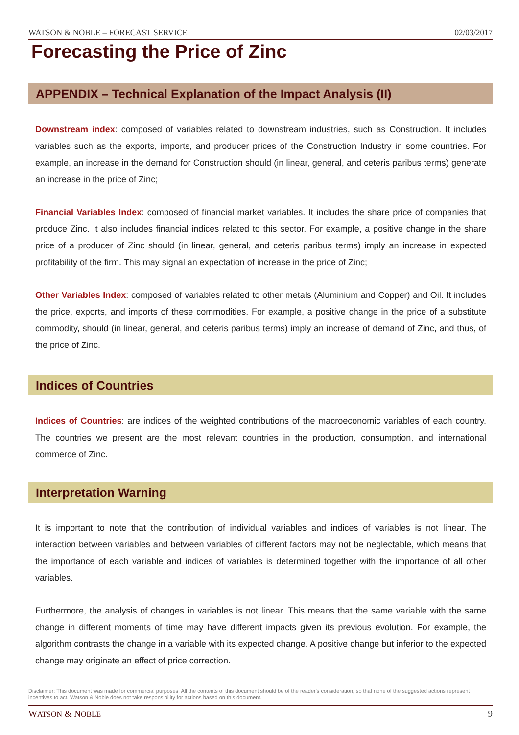WATSON & NOBLE – FORECAST SERVICE 02/03/2017
Forecasting the Price of Zinc
APPENDIX – Technical Explanation of the Impact Analysis (II)
Downstream index: composed of variables related to downstream industries, such as Construction. It includes variables such as the exports, imports, and producer prices of the Construction Industry in some countries. For example, an increase in the demand for Construction should (in linear, general, and ceteris paribus terms) generate an increase in the price of Zinc;
Financial Variables Index: composed of financial market variables. It includes the share price of companies that produce Zinc. It also includes financial indices related to this sector. For example, a positive change in the share price of a producer of Zinc should (in linear, general, and ceteris paribus terms) imply an increase in expected profitability of the firm. This may signal an expectation of increase in the price of Zinc;
Other Variables Index: composed of variables related to other metals (Aluminium and Copper) and Oil. It includes the price, exports, and imports of these commodities. For example, a positive change in the price of a substitute commodity, should (in linear, general, and ceteris paribus terms) imply an increase of demand of Zinc, and thus, of the price of Zinc.
Indices of Countries
Indices of Countries: are indices of the weighted contributions of the macroeconomic variables of each country. The countries we present are the most relevant countries in the production, consumption, and international commerce of Zinc.
Interpretation Warning
It is important to note that the contribution of individual variables and indices of variables is not linear. The interaction between variables and between variables of different factors may not be neglectable, which means that the importance of each variable and indices of variables is determined together with the importance of all other variables.
Furthermore, the analysis of changes in variables is not linear. This means that the same variable with the same change in different moments of time may have different impacts given its previous evolution. For example, the algorithm contrasts the change in a variable with its expected change. A positive change but inferior to the expected change may originate an effect of price correction.
Disclaimer: This document was made for commercial purposes. All the contents of this document should be of the reader's consideration, so that none of the suggested actions represent incentives to act. Watson & Noble does not take responsibility for actions based on this document.
WATSON & NOBLE 9